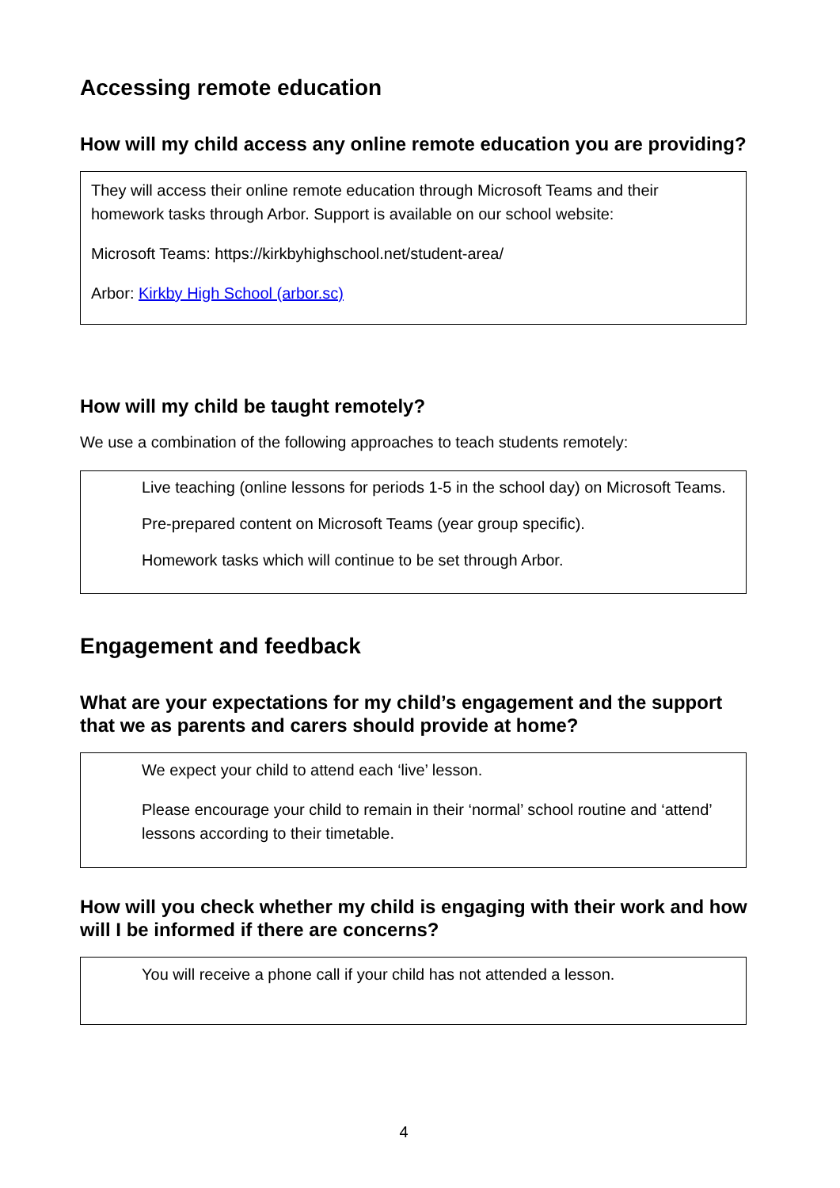Accessing remote education
How will my child access any online remote education you are providing?
They will access their online remote education through Microsoft Teams and their homework tasks through Arbor. Support is available on our school website:
Microsoft Teams: https://kirkbyhighschool.net/student-area/
Arbor: Kirkby High School (arbor.sc)
How will my child be taught remotely?
We use a combination of the following approaches to teach students remotely:
Live teaching (online lessons for periods 1-5 in the school day) on Microsoft Teams.
Pre-prepared content on Microsoft Teams (year group specific).
Homework tasks which will continue to be set through Arbor.
Engagement and feedback
What are your expectations for my child’s engagement and the support that we as parents and carers should provide at home?
We expect your child to attend each ‘live’ lesson.
Please encourage your child to remain in their ‘normal’ school routine and ‘attend’ lessons according to their timetable.
How will you check whether my child is engaging with their work and how will I be informed if there are concerns?
You will receive a phone call if your child has not attended a lesson.
4